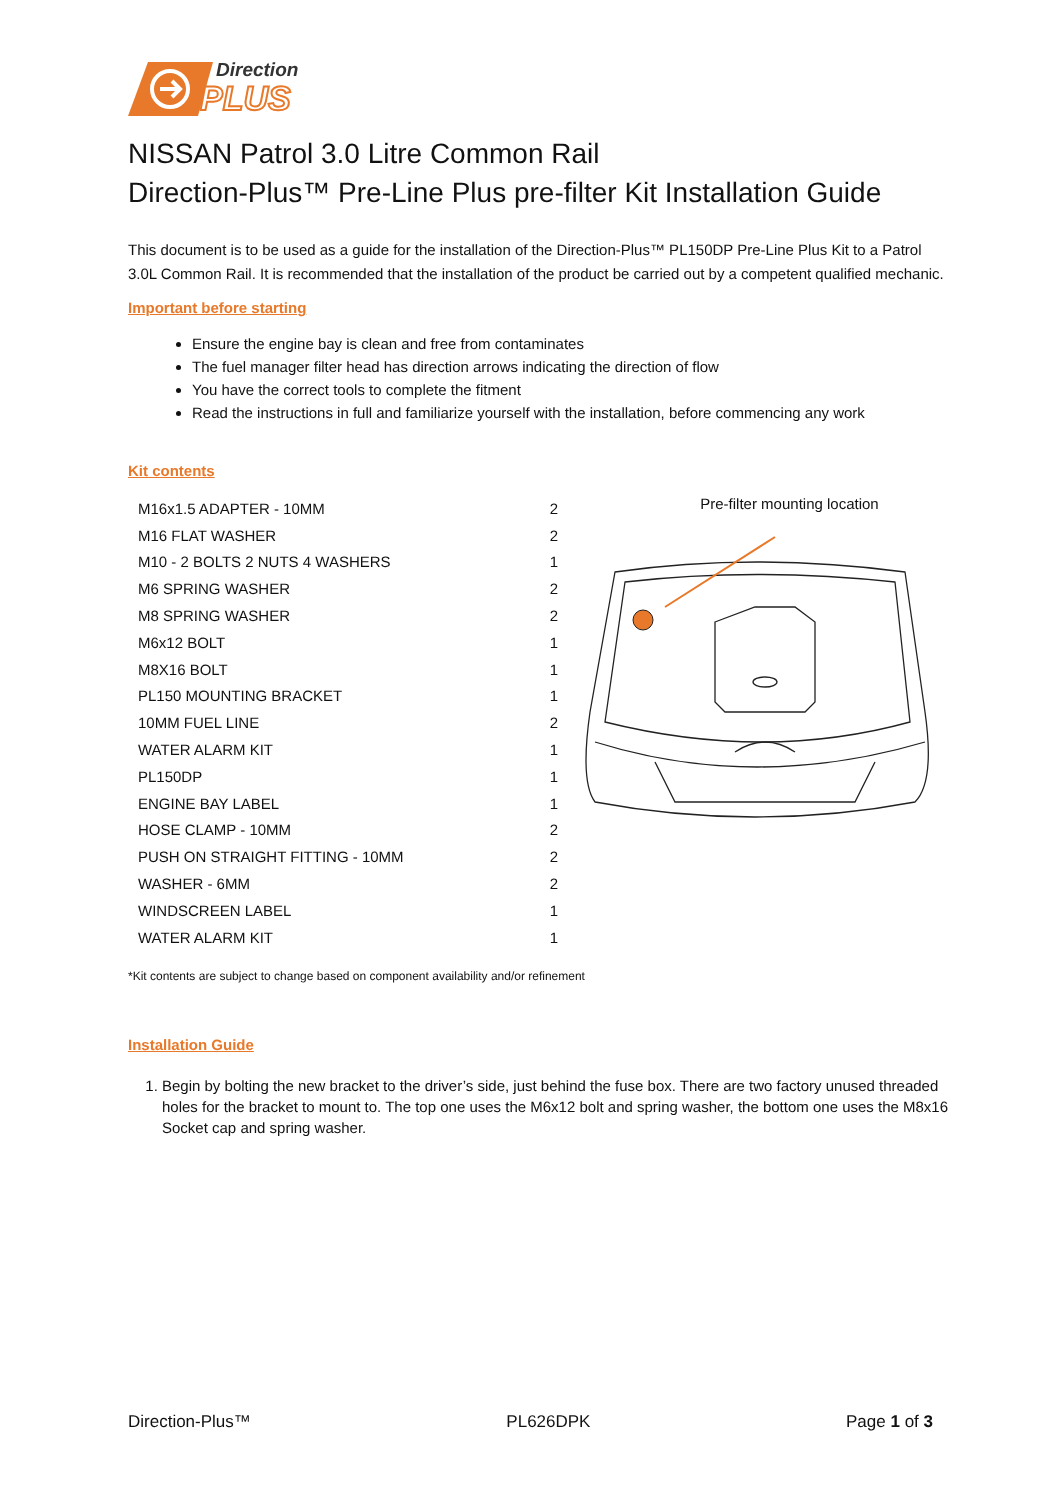Direction
PLUS
NISSAN Patrol 3.0 Litre Common Rail
Direction-Plus™ Pre-Line Plus pre-filter Kit Installation Guide
This document is to be used as a guide for the installation of the Direction-Plus™ PL150DP Pre-Line Plus Kit to a Patrol 3.0L Common Rail. It is recommended that the installation of the product be carried out by a competent qualified mechanic.
Important before starting
Ensure the engine bay is clean and free from contaminates
The fuel manager filter head has direction arrows indicating the direction of flow
You have the correct tools to complete the fitment
Read the instructions in full and familiarize yourself with the installation, before commencing any work
Kit contents
| M16x1.5 ADAPTER - 10MM | 2 |
| M16 FLAT WASHER | 2 |
| M10 - 2 BOLTS 2 NUTS 4 WASHERS | 1 |
| M6 SPRING WASHER | 2 |
| M8 SPRING WASHER | 2 |
| M6x12 BOLT | 1 |
| M8X16 BOLT | 1 |
| PL150 MOUNTING BRACKET | 1 |
| 10MM FUEL LINE | 2 |
| WATER ALARM KIT | 1 |
| PL150DP | 1 |
| ENGINE BAY LABEL | 1 |
| HOSE CLAMP - 10MM | 2 |
| PUSH ON STRAIGHT FITTING - 10MM | 2 |
| WASHER - 6MM | 2 |
| WINDSCREEN LABEL | 1 |
| WATER ALARM KIT | 1 |
Pre-filter mounting location
*Kit contents are subject to change based on component availability and/or refinement
Installation Guide
1. Begin by bolting the new bracket to the driver’s side, just behind the fuse box. There are two factory unused threaded holes for the bracket to mount to. The top one uses the M6x12 bolt and spring washer, the bottom one uses the M8x16 Socket cap and spring washer.
Direction-Plus™ PL626DPK Page 1 of 3